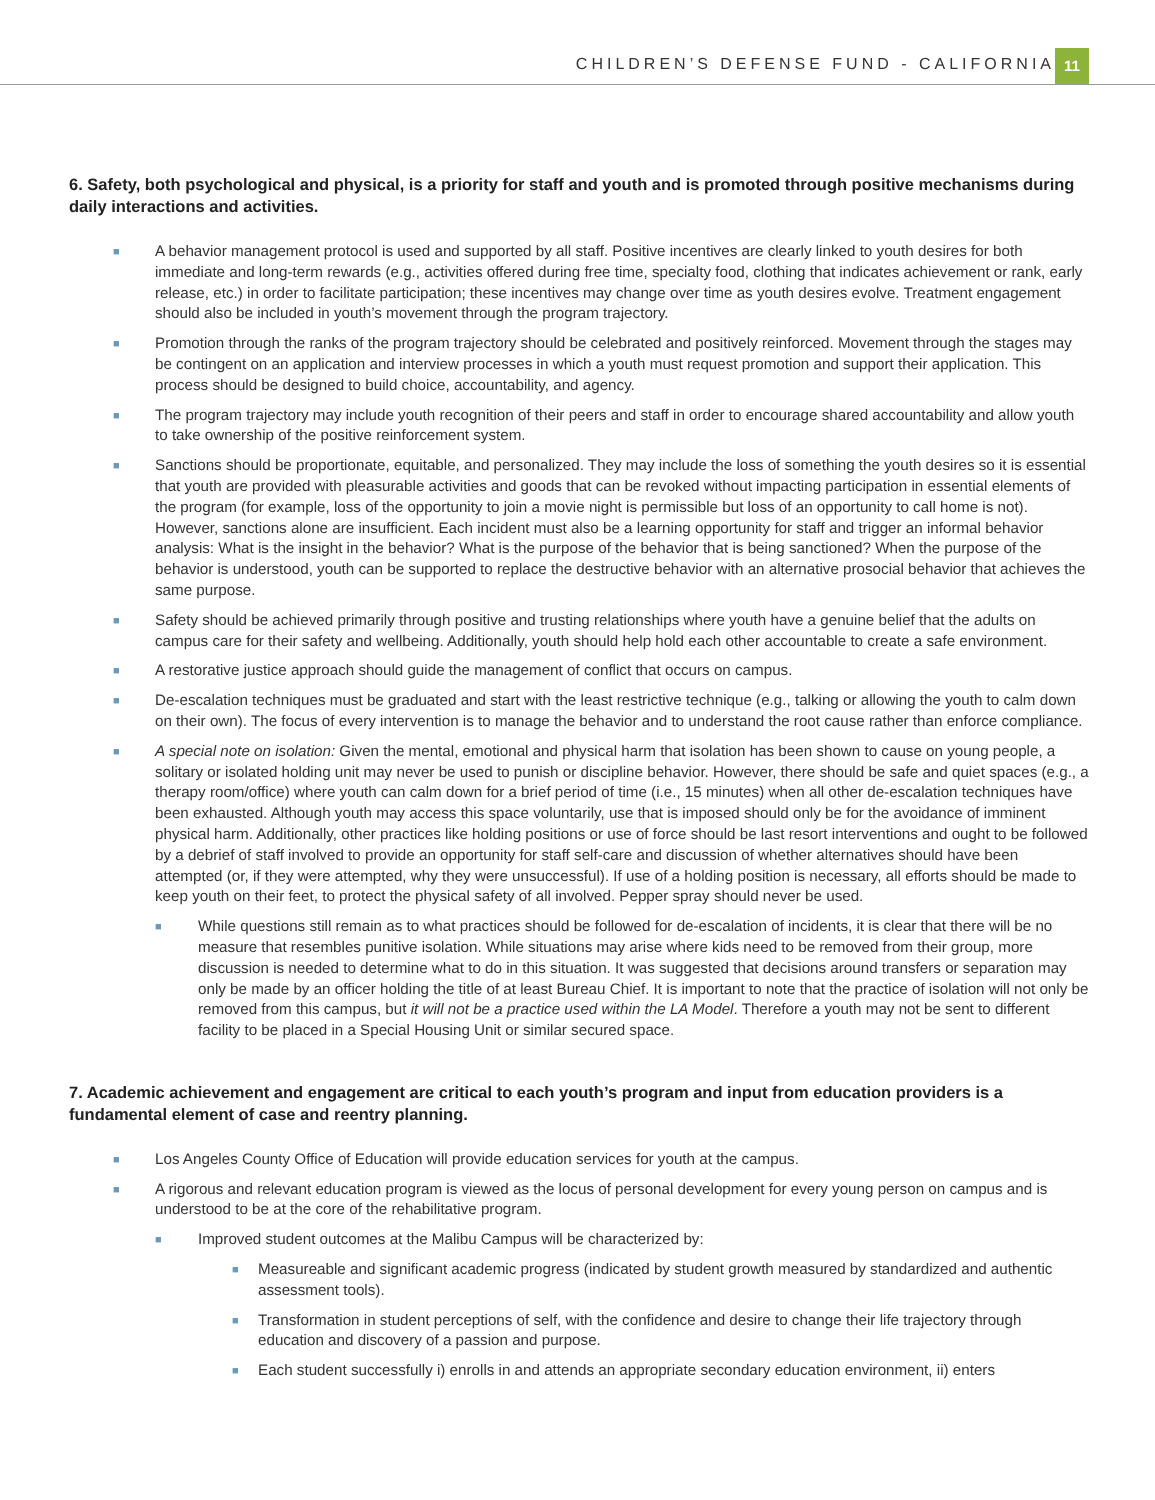CHILDREN’S DEFENSE FUND - CALIFORNIA 11
6. Safety, both psychological and physical, is a priority for staff and youth and is promoted through positive mechanisms during daily interactions and activities.
■ A behavior management protocol is used and supported by all staff. Positive incentives are clearly linked to youth desires for both immediate and long-term rewards (e.g., activities offered during free time, specialty food, clothing that indicates achievement or rank, early release, etc.) in order to facilitate participation; these incentives may change over time as youth desires evolve. Treatment engagement should also be included in youth’s movement through the program trajectory.
■ Promotion through the ranks of the program trajectory should be celebrated and positively reinforced. Movement through the stages may be contingent on an application and interview processes in which a youth must request promotion and support their application. This process should be designed to build choice, accountability, and agency.
■ The program trajectory may include youth recognition of their peers and staff in order to encourage shared accountability and allow youth to take ownership of the positive reinforcement system.
■ Sanctions should be proportionate, equitable, and personalized. They may include the loss of something the youth desires so it is essential that youth are provided with pleasurable activities and goods that can be revoked without impacting participation in essential elements of the program (for example, loss of the opportunity to join a movie night is permissible but loss of an opportunity to call home is not). However, sanctions alone are insufficient. Each incident must also be a learning opportunity for staff and trigger an informal behavior analysis: What is the insight in the behavior? What is the purpose of the behavior that is being sanctioned? When the purpose of the behavior is understood, youth can be supported to replace the destructive behavior with an alternative prosocial behavior that achieves the same purpose.
■ Safety should be achieved primarily through positive and trusting relationships where youth have a genuine belief that the adults on campus care for their safety and wellbeing. Additionally, youth should help hold each other accountable to create a safe environment.
■ A restorative justice approach should guide the management of conflict that occurs on campus.
■ De-escalation techniques must be graduated and start with the least restrictive technique (e.g., talking or allowing the youth to calm down on their own). The focus of every intervention is to manage the behavior and to understand the root cause rather than enforce compliance.
■ A special note on isolation: Given the mental, emotional and physical harm that isolation has been shown to cause on young people, a solitary or isolated holding unit may never be used to punish or discipline behavior. However, there should be safe and quiet spaces (e.g., a therapy room/office) where youth can calm down for a brief period of time (i.e., 15 minutes) when all other de-escalation techniques have been exhausted. Although youth may access this space voluntarily, use that is imposed should only be for the avoidance of imminent physical harm. Additionally, other practices like holding positions or use of force should be last resort interventions and ought to be followed by a debrief of staff involved to provide an opportunity for staff self-care and discussion of whether alternatives should have been attempted (or, if they were attempted, why they were unsuccessful). If use of a holding position is necessary, all efforts should be made to keep youth on their feet, to protect the physical safety of all involved. Pepper spray should never be used.
■ While questions still remain as to what practices should be followed for de-escalation of incidents, it is clear that there will be no measure that resembles punitive isolation. While situations may arise where kids need to be removed from their group, more discussion is needed to determine what to do in this situation. It was suggested that decisions around transfers or separation may only be made by an officer holding the title of at least Bureau Chief. It is important to note that the practice of isolation will not only be removed from this campus, but it will not be a practice used within the LA Model. Therefore a youth may not be sent to different facility to be placed in a Special Housing Unit or similar secured space.
7. Academic achievement and engagement are critical to each youth’s program and input from education providers is a fundamental element of case and reentry planning.
■ Los Angeles County Office of Education will provide education services for youth at the campus.
■ A rigorous and relevant education program is viewed as the locus of personal development for every young person on campus and is understood to be at the core of the rehabilitative program.
■ Improved student outcomes at the Malibu Campus will be characterized by:
■ Measureable and significant academic progress (indicated by student growth measured by standardized and authentic assessment tools).
■ Transformation in student perceptions of self, with the confidence and desire to change their life trajectory through education and discovery of a passion and purpose.
■ Each student successfully i) enrolls in and attends an appropriate secondary education environment, ii) enters